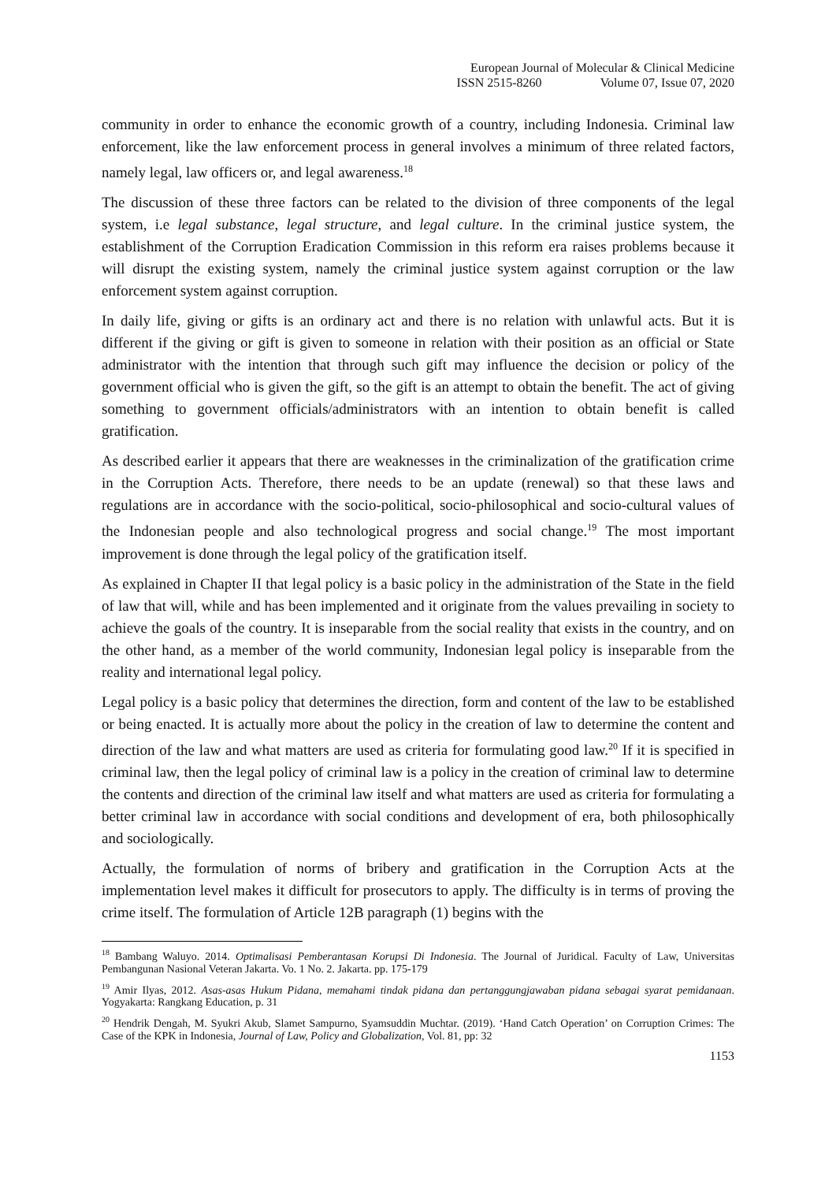European Journal of Molecular & Clinical Medicine
ISSN 2515-8260 Volume 07, Issue 07, 2020
community in order to enhance the economic growth of a country, including Indonesia. Criminal law enforcement, like the law enforcement process in general involves a minimum of three related factors, namely legal, law officers or, and legal awareness.<sup>18</sup>
The discussion of these three factors can be related to the division of three components of the legal system, i.e legal substance, legal structure, and legal culture. In the criminal justice system, the establishment of the Corruption Eradication Commission in this reform era raises problems because it will disrupt the existing system, namely the criminal justice system against corruption or the law enforcement system against corruption.
In daily life, giving or gifts is an ordinary act and there is no relation with unlawful acts. But it is different if the giving or gift is given to someone in relation with their position as an official or State administrator with the intention that through such gift may influence the decision or policy of the government official who is given the gift, so the gift is an attempt to obtain the benefit. The act of giving something to government officials/administrators with an intention to obtain benefit is called gratification.
As described earlier it appears that there are weaknesses in the criminalization of the gratification crime in the Corruption Acts. Therefore, there needs to be an update (renewal) so that these laws and regulations are in accordance with the socio-political, socio-philosophical and socio-cultural values of the Indonesian people and also technological progress and social change.<sup>19</sup> The most important improvement is done through the legal policy of the gratification itself.
As explained in Chapter II that legal policy is a basic policy in the administration of the State in the field of law that will, while and has been implemented and it originate from the values prevailing in society to achieve the goals of the country. It is inseparable from the social reality that exists in the country, and on the other hand, as a member of the world community, Indonesian legal policy is inseparable from the reality and international legal policy.
Legal policy is a basic policy that determines the direction, form and content of the law to be established or being enacted. It is actually more about the policy in the creation of law to determine the content and direction of the law and what matters are used as criteria for formulating good law.<sup>20</sup> If it is specified in criminal law, then the legal policy of criminal law is a policy in the creation of criminal law to determine the contents and direction of the criminal law itself and what matters are used as criteria for formulating a better criminal law in accordance with social conditions and development of era, both philosophically and sociologically.
Actually, the formulation of norms of bribery and gratification in the Corruption Acts at the implementation level makes it difficult for prosecutors to apply. The difficulty is in terms of proving the crime itself. The formulation of Article 12B paragraph (1) begins with the
<sup>18</sup> Bambang Waluyo. 2014. Optimalisasi Pemberantasan Korupsi Di Indonesia. The Journal of Juridical. Faculty of Law, Universitas Pembangunan Nasional Veteran Jakarta. Vo. 1 No. 2. Jakarta. pp. 175-179
<sup>19</sup> Amir Ilyas, 2012. Asas-asas Hukum Pidana, memahami tindak pidana dan pertanggungjawaban pidana sebagai syarat pemidanaan. Yogyakarta: Rangkang Education, p. 31
<sup>20</sup> Hendrik Dengah, M. Syukri Akub, Slamet Sampurno, Syamsuddin Muchtar. (2019). ‘Hand Catch Operation’ on Corruption Crimes: The Case of the KPK in Indonesia, Journal of Law, Policy and Globalization, Vol. 81, pp: 32
1153